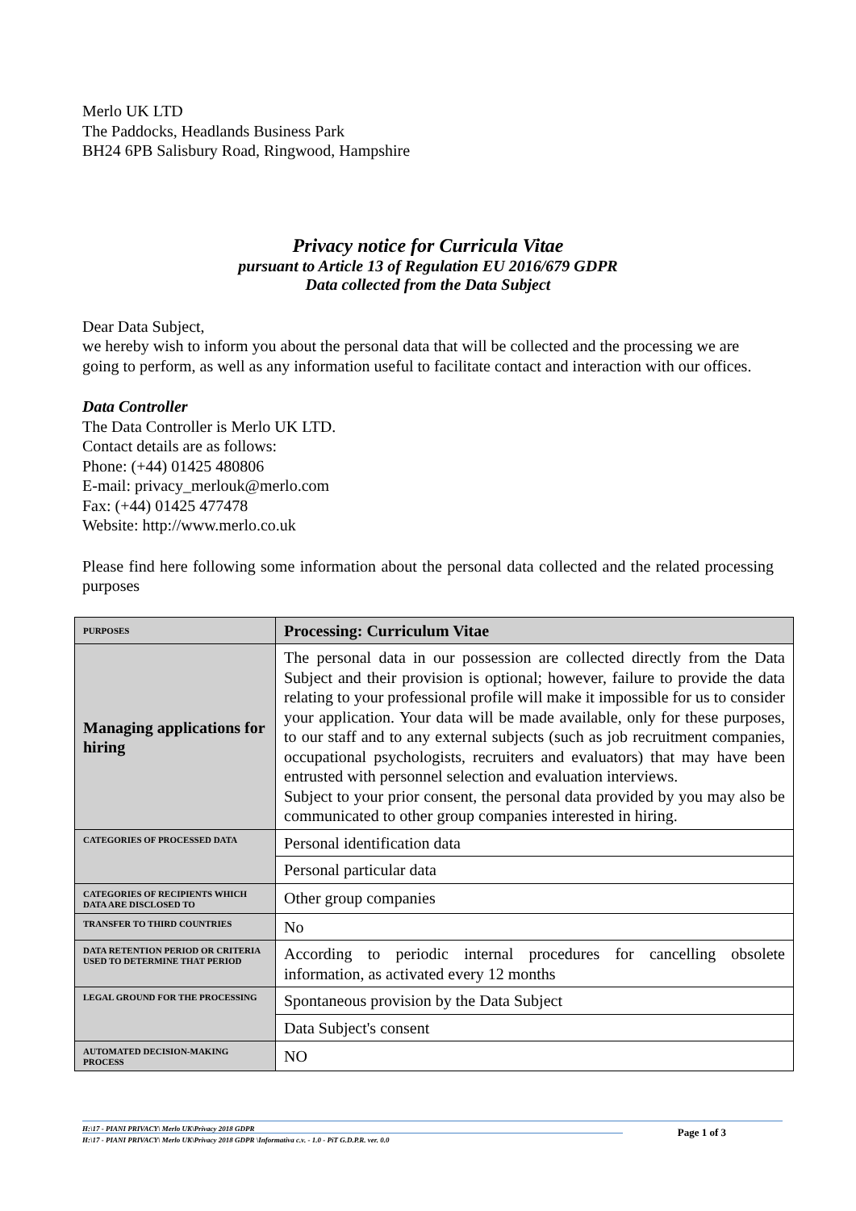Merlo UK LTD
The Paddocks, Headlands Business Park
BH24 6PB Salisbury Road, Ringwood, Hampshire
Privacy notice for Curricula Vitae
pursuant to Article 13 of Regulation EU 2016/679 GDPR
Data collected from the Data Subject
Dear Data Subject,
we hereby wish to inform you about the personal data that will be collected and the processing we are going to perform, as well as any information useful to facilitate contact and interaction with our offices.
Data Controller
The Data Controller is Merlo UK LTD.
Contact details are as follows:
Phone: (+44) 01425 480806
E-mail: privacy_merlouk@merlo.com
Fax: (+44) 01425 477478
Website: http://www.merlo.co.uk
Please find here following some information about the personal data collected and the related processing purposes
| PURPOSES | Processing: Curriculum Vitae |
| Managing applications for hiring | The personal data in our possession are collected directly from the Data Subject and their provision is optional; however, failure to provide the data relating to your professional profile will make it impossible for us to consider your application. Your data will be made available, only for these purposes, to our staff and to any external subjects (such as job recruitment companies, occupational psychologists, recruiters and evaluators) that may have been entrusted with personnel selection and evaluation interviews. Subject to your prior consent, the personal data provided by you may also be communicated to other group companies interested in hiring. |
| CATEGORIES OF PROCESSED DATA | Personal identification data |
| | Personal particular data |
| CATEGORIES OF RECIPIENTS WHICH DATA ARE DISCLOSED TO | Other group companies |
| TRANSFER TO THIRD COUNTRIES | No |
| DATA RETENTION PERIOD OR CRITERIA USED TO DETERMINE THAT PERIOD | According to periodic internal procedures for cancelling obsolete information, as activated every 12 months |
| LEGAL GROUND FOR THE PROCESSING | Spontaneous provision by the Data Subject |
| | Data Subject's consent |
| AUTOMATED DECISION-MAKING PROCESS | NO |
H:\17 - PIANI PRIVACY\ Merlo UK\Privacy 2018 GDPR
H:\17 - PIANI PRIVACY\ Merlo UK\Privacy 2018 GDPR \Informativa c.v. - 1.0 - PiT G.D.P.R. ver. 0.0 Page 1 of 3